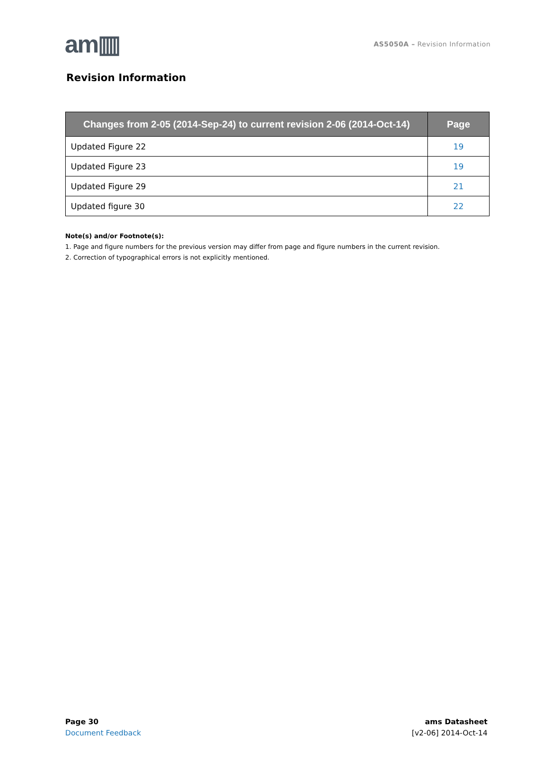am▥
AS5050A – Revision Information
Revision Information
| Changes from 2-05 (2014-Sep-24) to current revision 2-06 (2014-Oct-14) | Page |
| --- | --- |
| Updated Figure 22 | 19 |
| Updated Figure 23 | 19 |
| Updated Figure 29 | 21 |
| Updated figure 30 | 22 |
Note(s) and/or Footnote(s):
1. Page and figure numbers for the previous version may differ from page and figure numbers in the current revision.
2. Correction of typographical errors is not explicitly mentioned.
Page 30
Document Feedback
ams Datasheet
[v2-06] 2014-Oct-14